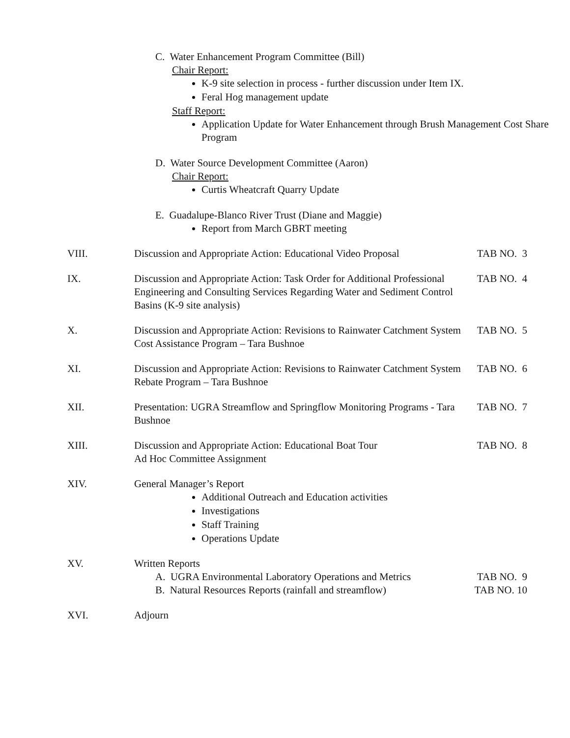C. Water Enhancement Program Committee (Bill)
Chair Report:
K-9 site selection in process - further discussion under Item IX.
Feral Hog management update
Staff Report:
Application Update for Water Enhancement through Brush Management Cost Share Program
D. Water Source Development Committee (Aaron)
Chair Report:
Curtis Wheatcraft Quarry Update
E. Guadalupe-Blanco River Trust (Diane and Maggie)
Report from March GBRT meeting
VIII. Discussion and Appropriate Action: Educational Video Proposal
TAB NO. 3
IX. Discussion and Appropriate Action: Task Order for Additional Professional Engineering and Consulting Services Regarding Water and Sediment Control Basins (K-9 site analysis)
TAB NO. 4
X. Discussion and Appropriate Action: Revisions to Rainwater Catchment System Cost Assistance Program – Tara Bushnoe
TAB NO. 5
XI. Discussion and Appropriate Action: Revisions to Rainwater Catchment System Rebate Program – Tara Bushnoe
TAB NO. 6
XII. Presentation: UGRA Streamflow and Springflow Monitoring Programs - Tara Bushnoe
TAB NO. 7
XIII. Discussion and Appropriate Action: Educational Boat Tour
Ad Hoc Committee Assignment
TAB NO. 8
XIV. General Manager’s Report
Additional Outreach and Education activities
Investigations
Staff Training
Operations Update
XV. Written Reports
A. UGRA Environmental Laboratory Operations and Metrics
TAB NO. 9
B. Natural Resources Reports (rainfall and streamflow)
TAB NO. 10
XVI. Adjourn